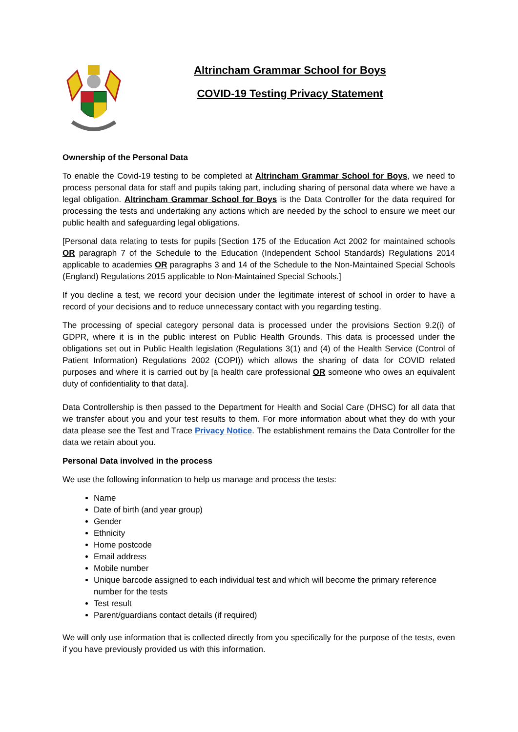Altrincham Grammar School for Boys
COVID-19 Testing Privacy Statement
Ownership of the Personal Data
To enable the Covid-19 testing to be completed at Altrincham Grammar School for Boys, we need to process personal data for staff and pupils taking part, including sharing of personal data where we have a legal obligation. Altrincham Grammar School for Boys is the Data Controller for the data required for processing the tests and undertaking any actions which are needed by the school to ensure we meet our public health and safeguarding legal obligations.
[Personal data relating to tests for pupils [Section 175 of the Education Act 2002 for maintained schools OR paragraph 7 of the Schedule to the Education (Independent School Standards) Regulations 2014 applicable to academies OR paragraphs 3 and 14 of the Schedule to the Non-Maintained Special Schools (England) Regulations 2015 applicable to Non-Maintained Special Schools.]
If you decline a test, we record your decision under the legitimate interest of school in order to have a record of your decisions and to reduce unnecessary contact with you regarding testing.
The processing of special category personal data is processed under the provisions Section 9.2(i) of GDPR, where it is in the public interest on Public Health Grounds. This data is processed under the obligations set out in Public Health legislation (Regulations 3(1) and (4) of the Health Service (Control of Patient Information) Regulations 2002 (COPI)) which allows the sharing of data for COVID related purposes and where it is carried out by [a health care professional OR someone who owes an equivalent duty of confidentiality to that data].
Data Controllership is then passed to the Department for Health and Social Care (DHSC) for all data that we transfer about you and your test results to them. For more information about what they do with your data please see the Test and Trace Privacy Notice. The establishment remains the Data Controller for the data we retain about you.
Personal Data involved in the process
We use the following information to help us manage and process the tests:
Name
Date of birth (and year group)
Gender
Ethnicity
Home postcode
Email address
Mobile number
Unique barcode assigned to each individual test and which will become the primary reference number for the tests
Test result
Parent/guardians contact details (if required)
We will only use information that is collected directly from you specifically for the purpose of the tests, even if you have previously provided us with this information.